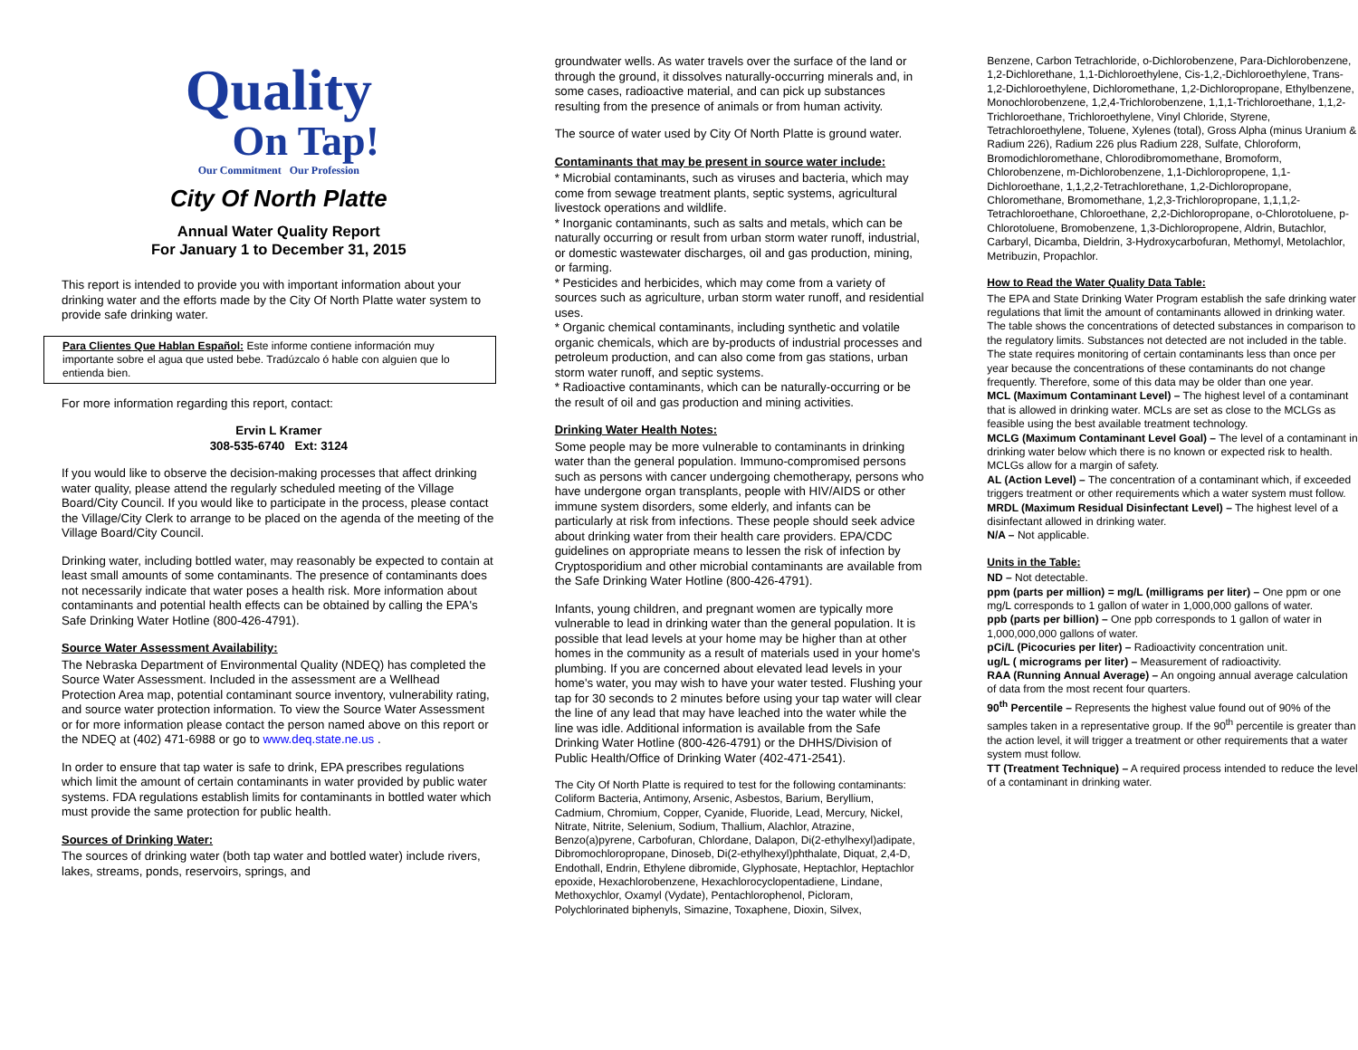Quality
On Tap!
Our Commitment Our Profession
City Of North Platte
Annual Water Quality Report
For January 1 to December 31, 2015
This report is intended to provide you with important information about your drinking water and the efforts made by the City Of North Platte water system to provide safe drinking water.
Para Clientes Que Hablan Español: Este informe contiene información muy importante sobre el agua que usted bebe. Tradúzcalo ó hable con alguien que lo entienda bien.
For more information regarding this report, contact:
Ervin L Kramer
308-535-6740 Ext: 3124
If you would like to observe the decision-making processes that affect drinking water quality, please attend the regularly scheduled meeting of the Village Board/City Council. If you would like to participate in the process, please contact the Village/City Clerk to arrange to be placed on the agenda of the meeting of the Village Board/City Council.
Drinking water, including bottled water, may reasonably be expected to contain at least small amounts of some contaminants. The presence of contaminants does not necessarily indicate that water poses a health risk. More information about contaminants and potential health effects can be obtained by calling the EPA's Safe Drinking Water Hotline (800-426-4791).
Source Water Assessment Availability:
The Nebraska Department of Environmental Quality (NDEQ) has completed the Source Water Assessment. Included in the assessment are a Wellhead Protection Area map, potential contaminant source inventory, vulnerability rating, and source water protection information. To view the Source Water Assessment or for more information please contact the person named above on this report or the NDEQ at (402) 471-6988 or go to www.deq.state.ne.us .
In order to ensure that tap water is safe to drink, EPA prescribes regulations which limit the amount of certain contaminants in water provided by public water systems. FDA regulations establish limits for contaminants in bottled water which must provide the same protection for public health.
Sources of Drinking Water:
The sources of drinking water (both tap water and bottled water) include rivers, lakes, streams, ponds, reservoirs, springs, and
groundwater wells. As water travels over the surface of the land or through the ground, it dissolves naturally-occurring minerals and, in some cases, radioactive material, and can pick up substances resulting from the presence of animals or from human activity.
The source of water used by City Of North Platte is ground water.
Contaminants that may be present in source water include:
* Microbial contaminants, such as viruses and bacteria, which may come from sewage treatment plants, septic systems, agricultural livestock operations and wildlife.
* Inorganic contaminants, such as salts and metals, which can be naturally occurring or result from urban storm water runoff, industrial, or domestic wastewater discharges, oil and gas production, mining, or farming.
* Pesticides and herbicides, which may come from a variety of sources such as agriculture, urban storm water runoff, and residential uses.
* Organic chemical contaminants, including synthetic and volatile organic chemicals, which are by-products of industrial processes and petroleum production, and can also come from gas stations, urban storm water runoff, and septic systems.
* Radioactive contaminants, which can be naturally-occurring or be the result of oil and gas production and mining activities.
Drinking Water Health Notes:
Some people may be more vulnerable to contaminants in drinking water than the general population. Immuno-compromised persons such as persons with cancer undergoing chemotherapy, persons who have undergone organ transplants, people with HIV/AIDS or other immune system disorders, some elderly, and infants can be particularly at risk from infections. These people should seek advice about drinking water from their health care providers. EPA/CDC guidelines on appropriate means to lessen the risk of infection by Cryptosporidium and other microbial contaminants are available from the Safe Drinking Water Hotline (800-426-4791).
Infants, young children, and pregnant women are typically more vulnerable to lead in drinking water than the general population. It is possible that lead levels at your home may be higher than at other homes in the community as a result of materials used in your home's plumbing. If you are concerned about elevated lead levels in your home's water, you may wish to have your water tested. Flushing your tap for 30 seconds to 2 minutes before using your tap water will clear the line of any lead that may have leached into the water while the line was idle. Additional information is available from the Safe Drinking Water Hotline (800-426-4791) or the DHHS/Division of Public Health/Office of Drinking Water (402-471-2541).
The City Of North Platte is required to test for the following contaminants: Coliform Bacteria, Antimony, Arsenic, Asbestos, Barium, Beryllium, Cadmium, Chromium, Copper, Cyanide, Fluoride, Lead, Mercury, Nickel, Nitrate, Nitrite, Selenium, Sodium, Thallium, Alachlor, Atrazine, Benzo(a)pyrene, Carbofuran, Chlordane, Dalapon, Di(2-ethylhexyl)adipate, Dibromochloropropane, Dinoseb, Di(2-ethylhexyl)phthalate, Diquat, 2,4-D, Endothall, Endrin, Ethylene dibromide, Glyphosate, Heptachlor, Heptachlor epoxide, Hexachlorobenzene, Hexachlorocyclopentadiene, Lindane, Methoxychlor, Oxamyl (Vydate), Pentachlorophenol, Picloram, Polychlorinated biphenyls, Simazine, Toxaphene, Dioxin, Silvex,
Benzene, Carbon Tetrachloride, o-Dichlorobenzene, Para-Dichlorobenzene, 1,2-Dichlorethane, 1,1-Dichloroethylene, Cis-1,2,-Dichloroethylene, Trans-1,2-Dichloroethylene, Dichloromethane, 1,2-Dichloropropane, Ethylbenzene, Monochlorobenzene, 1,2,4-Trichlorobenzene, 1,1,1-Trichloroethane, 1,1,2-Trichloroethane, Trichloroethylene, Vinyl Chloride, Styrene, Tetrachloroethylene, Toluene, Xylenes (total), Gross Alpha (minus Uranium & Radium 226), Radium 226 plus Radium 228, Sulfate, Chloroform, Bromodichloromethane, Chlorodibromomethane, Bromoform, Chlorobenzene, m-Dichlorobenzene, 1,1-Dichloropropene, 1,1-Dichloroethane, 1,1,2,2-Tetrachlorethane, 1,2-Dichloropropane, Chloromethane, Bromomethane, 1,2,3-Trichloropropane, 1,1,1,2-Tetrachloroethane, Chloroethane, 2,2-Dichloropropane, o-Chlorotoluene, p-Chlorotoluene, Bromobenzene, 1,3-Dichloropropene, Aldrin, Butachlor, Carbaryl, Dicamba, Dieldrin, 3-Hydroxycarbofuran, Methomyl, Metolachlor, Metribuzin, Propachlor.
How to Read the Water Quality Data Table:
The EPA and State Drinking Water Program establish the safe drinking water regulations that limit the amount of contaminants allowed in drinking water. The table shows the concentrations of detected substances in comparison to the regulatory limits. Substances not detected are not included in the table. The state requires monitoring of certain contaminants less than once per year because the concentrations of these contaminants do not change frequently. Therefore, some of this data may be older than one year.
MCL (Maximum Contaminant Level) – The highest level of a contaminant that is allowed in drinking water. MCLs are set as close to the MCLGs as feasible using the best available treatment technology.
MCLG (Maximum Contaminant Level Goal) – The level of a contaminant in drinking water below which there is no known or expected risk to health. MCLGs allow for a margin of safety.
AL (Action Level) – The concentration of a contaminant which, if exceeded triggers treatment or other requirements which a water system must follow.
MRDL (Maximum Residual Disinfectant Level) – The highest level of a disinfectant allowed in drinking water.
N/A – Not applicable.
Units in the Table:
ND – Not detectable.
ppm (parts per million) = mg/L (milligrams per liter) – One ppm or one mg/L corresponds to 1 gallon of water in 1,000,000 gallons of water.
ppb (parts per billion) – One ppb corresponds to 1 gallon of water in 1,000,000,000 gallons of water.
pCi/L (Picocuries per liter) – Radioactivity concentration unit.
ug/L ( micrograms per liter) – Measurement of radioactivity.
RAA (Running Annual Average) – An ongoing annual average calculation of data from the most recent four quarters.
90<sup>th</sup> Percentile – Represents the highest value found out of 90% of the samples taken in a representative group. If the 90<sup>th</sup> percentile is greater than the action level, it will trigger a treatment or other requirements that a water system must follow.
TT (Treatment Technique) – A required process intended to reduce the level of a contaminant in drinking water.